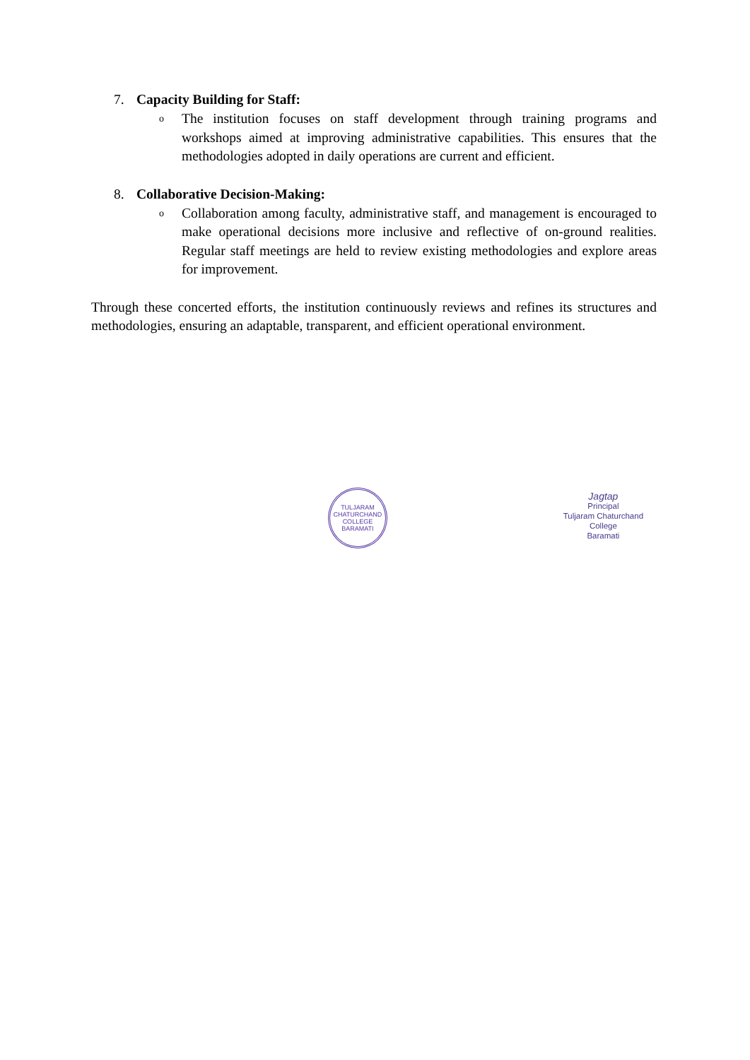7. Capacity Building for Staff:
o
The institution focuses on staff development through training programs and workshops aimed at improving administrative capabilities. This ensures that the methodologies adopted in daily operations are current and efficient.
8. Collaborative Decision-Making:
o
Collaboration among faculty, administrative staff, and management is encouraged to make operational decisions more inclusive and reflective of on-ground realities. Regular staff meetings are held to review existing methodologies and explore areas for improvement.
Through these concerted efforts, the institution continuously reviews and refines its structures and methodologies, ensuring an adaptable, transparent, and efficient operational environment.
TULJARAM CHATURCHAND COLLEGE
BARAMATI
Jagtap
Principal
Tuljaram Chaturchand College
Baramati